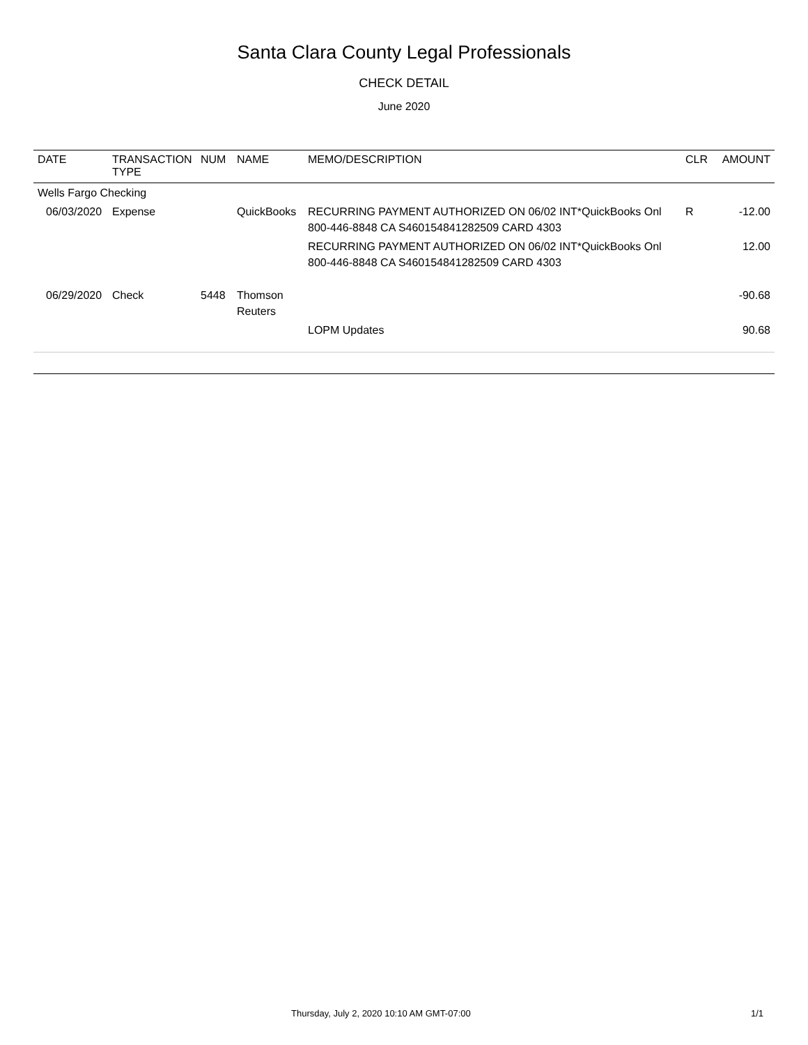Santa Clara County Legal Professionals
CHECK DETAIL
June 2020
| DATE | TRANSACTION TYPE | NUM | NAME | MEMO/DESCRIPTION | CLR | AMOUNT |
| --- | --- | --- | --- | --- | --- | --- |
| Wells Fargo Checking | | | | | | |
| 06/03/2020 | Expense | | QuickBooks | RECURRING PAYMENT AUTHORIZED ON 06/02 INT*QuickBooks Onl 800-446-8848 CA S460154841282509 CARD 4303 | R | -12.00 |
| | | | | RECURRING PAYMENT AUTHORIZED ON 06/02 INT*QuickBooks Onl 800-446-8848 CA S460154841282509 CARD 4303 | | 12.00 |
| 06/29/2020 | Check | 5448 | Thomson Reuters | | | -90.68 |
| | | | | LOPM Updates | | 90.68 |
Thursday, July 2, 2020 10:10 AM GMT-07:00 1/1